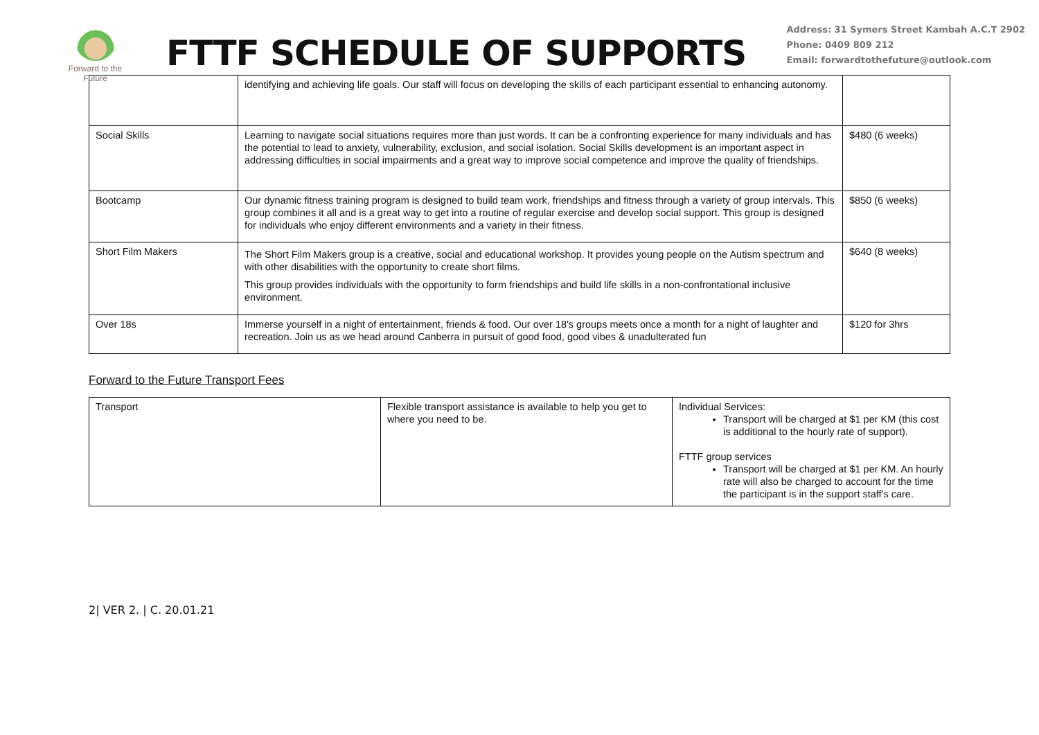Forward to the Future
FTTF SCHEDULE OF SUPPORTS
Address: 31 Symers Street Kambah A.C.T 2902
Phone: 0409 809 212
Email: forwardtothefuture@outlook.com
| | identifying and achieving life goals. Our staff will focus on developing the skills of each participant essential to enhancing autonomy. | |
| Social Skills | Learning to navigate social situations requires more than just words. It can be a confronting experience for many individuals and has the potential to lead to anxiety, vulnerability, exclusion, and social isolation. Social Skills development is an important aspect in addressing difficulties in social impairments and a great way to improve social competence and improve the quality of friendships. | $480 (6 weeks) |
| Bootcamp | Our dynamic fitness training program is designed to build team work, friendships and fitness through a variety of group intervals. This group combines it all and is a great way to get into a routine of regular exercise and develop social support. This group is designed for individuals who enjoy different environments and a variety in their fitness. | $850 (6 weeks) |
| Short Film Makers | The Short Film Makers group is a creative, social and educational workshop. It provides young people on the Autism spectrum and with other disabilities with the opportunity to create short films. This group provides individuals with the opportunity to form friendships and build life skills in a non-confrontational inclusive environment. | $640 (8 weeks) |
| Over 18s | Immerse yourself in a night of entertainment, friends & food. Our over 18's groups meets once a month for a night of laughter and recreation. Join us as we head around Canberra in pursuit of good food, good vibes & unadulterated fun | $120 for 3hrs |
Forward to the Future Transport Fees
| Transport | Flexible transport assistance is available to help you get to where you need to be. | Individual Services: Transport will be charged at $1 per KM (this cost is additional to the hourly rate of support). FTTF group services Transport will be charged at $1 per KM. An hourly rate will also be charged to account for the time the participant is in the support staff's care. |
2| VER 2. | C. 20.01.21